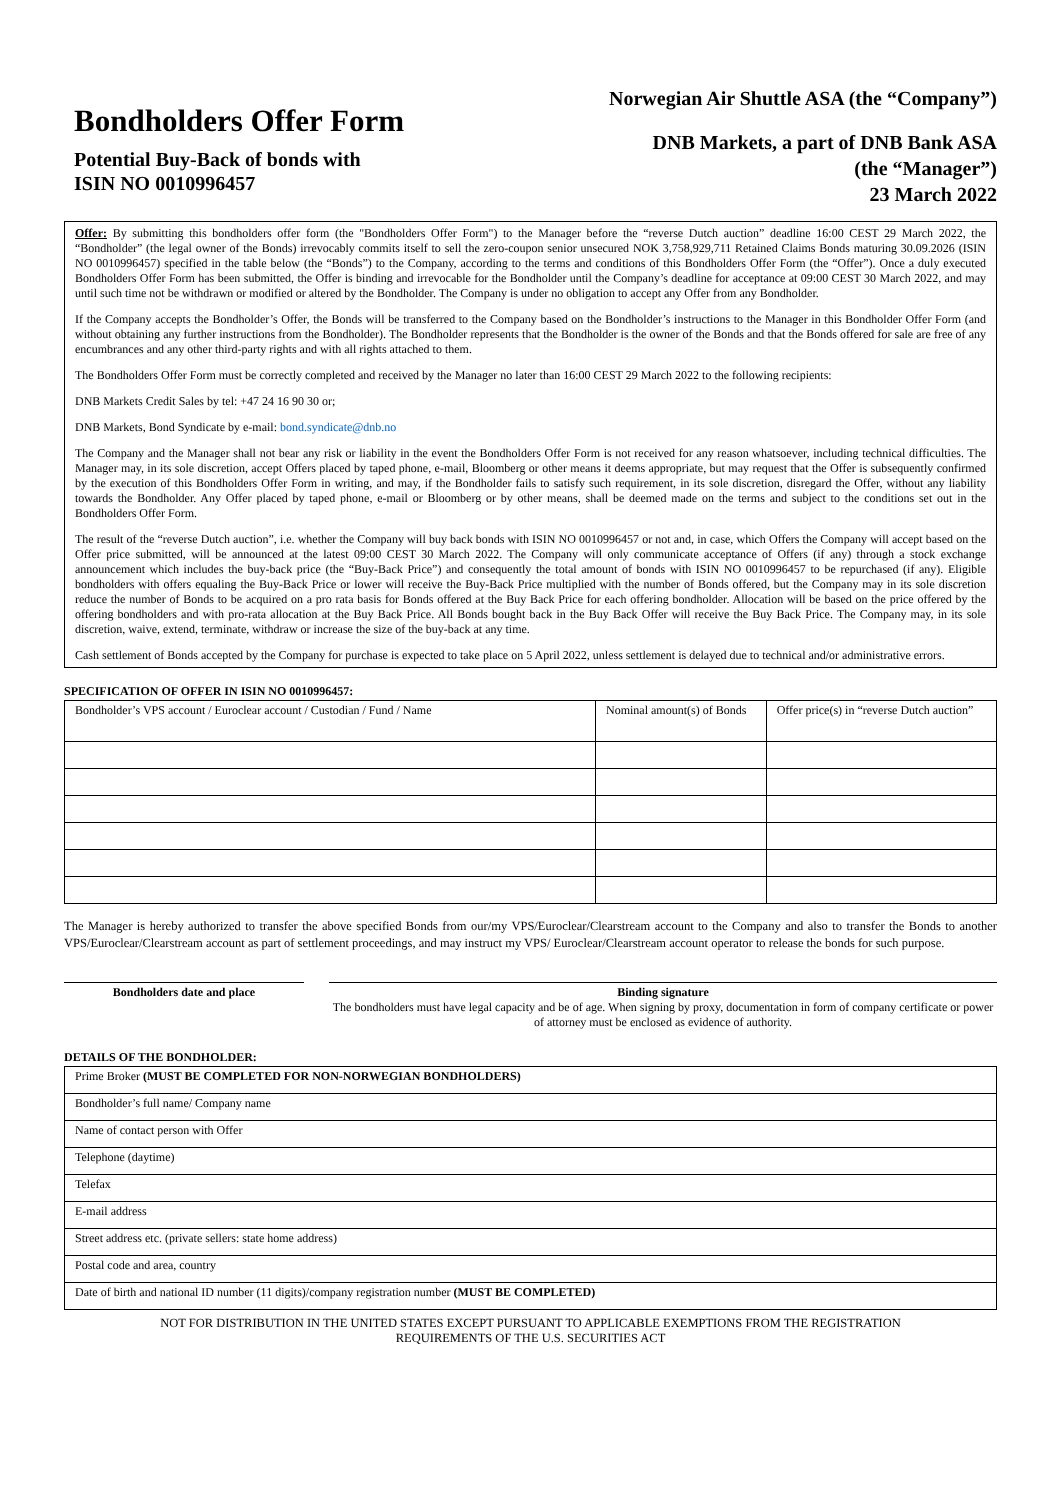Bondholders Offer Form
Potential Buy-Back of bonds with
ISIN NO 0010996457
Norwegian Air Shuttle ASA (the “Company”)
DNB Markets, a part of DNB Bank ASA
(the “Manager”)
23 March 2022
Offer: By submitting this bondholders offer form (the "Bondholders Offer Form") to the Manager before the “reverse Dutch auction” deadline 16:00 CEST 29 March 2022, the “Bondholder” (the legal owner of the Bonds) irrevocably commits itself to sell the zero-coupon senior unsecured NOK 3,758,929,711 Retained Claims Bonds maturing 30.09.2026 (ISIN NO 0010996457) specified in the table below (the “Bonds”) to the Company, according to the terms and conditions of this Bondholders Offer Form (the “Offer”). Once a duly executed Bondholders Offer Form has been submitted, the Offer is binding and irrevocable for the Bondholder until the Company’s deadline for acceptance at 09:00 CEST 30 March 2022, and may until such time not be withdrawn or modified or altered by the Bondholder. The Company is under no obligation to accept any Offer from any Bondholder.
If the Company accepts the Bondholder’s Offer, the Bonds will be transferred to the Company based on the Bondholder’s instructions to the Manager in this Bondholder Offer Form (and without obtaining any further instructions from the Bondholder). The Bondholder represents that the Bondholder is the owner of the Bonds and that the Bonds offered for sale are free of any encumbrances and any other third-party rights and with all rights attached to them.
The Bondholders Offer Form must be correctly completed and received by the Manager no later than 16:00 CEST 29 March 2022 to the following recipients:
DNB Markets Credit Sales by tel: +47 24 16 90 30 or;
DNB Markets, Bond Syndicate by e-mail: bond.syndicate@dnb.no
The Company and the Manager shall not bear any risk or liability in the event the Bondholders Offer Form is not received for any reason whatsoever, including technical difficulties. The Manager may, in its sole discretion, accept Offers placed by taped phone, e-mail, Bloomberg or other means it deems appropriate, but may request that the Offer is subsequently confirmed by the execution of this Bondholders Offer Form in writing, and may, if the Bondholder fails to satisfy such requirement, in its sole discretion, disregard the Offer, without any liability towards the Bondholder. Any Offer placed by taped phone, e-mail or Bloomberg or by other means, shall be deemed made on the terms and subject to the conditions set out in the Bondholders Offer Form.
The result of the “reverse Dutch auction”, i.e. whether the Company will buy back bonds with ISIN NO 0010996457 or not and, in case, which Offers the Company will accept based on the Offer price submitted, will be announced at the latest 09:00 CEST 30 March 2022. The Company will only communicate acceptance of Offers (if any) through a stock exchange announcement which includes the buy-back price (the “Buy-Back Price”) and consequently the total amount of bonds with ISIN NO 0010996457 to be repurchased (if any). Eligible bondholders with offers equaling the Buy-Back Price or lower will receive the Buy-Back Price multiplied with the number of Bonds offered, but the Company may in its sole discretion reduce the number of Bonds to be acquired on a pro rata basis for Bonds offered at the Buy Back Price for each offering bondholder. Allocation will be based on the price offered by the offering bondholders and with pro-rata allocation at the Buy Back Price. All Bonds bought back in the Buy Back Offer will receive the Buy Back Price. The Company may, in its sole discretion, waive, extend, terminate, withdraw or increase the size of the buy-back at any time.
Cash settlement of Bonds accepted by the Company for purchase is expected to take place on 5 April 2022, unless settlement is delayed due to technical and/or administrative errors.
SPECIFICATION OF OFFER IN ISIN NO 0010996457:
| Bondholder’s VPS account / Euroclear account / Custodian / Fund / Name | Nominal amount(s) of Bonds | Offer price(s) in “reverse Dutch auction” |
The Manager is hereby authorized to transfer the above specified Bonds from our/my VPS/Euroclear/Clearstream account to the Company and also to transfer the Bonds to another VPS/Euroclear/Clearstream account as part of settlement proceedings, and may instruct my VPS/ Euroclear/Clearstream account operator to release the bonds for such purpose.
Bondholders date and place Binding signature
The bondholders must have legal capacity and be of age. When signing by proxy, documentation in form of company certificate or power of attorney must be enclosed as evidence of authority.
DETAILS OF THE BONDHOLDER:
| Prime Broker (MUST BE COMPLETED FOR NON-NORWEGIAN BONDHOLDERS) |
| Bondholder’s full name/ Company name |
| Name of contact person with Offer |
| Telephone (daytime) |
| Telefax |
| E-mail address |
| Street address etc. (private sellers: state home address) |
| Postal code and area, country |
| Date of birth and national ID number (11 digits)/company registration number (MUST BE COMPLETED) |
NOT FOR DISTRIBUTION IN THE UNITED STATES EXCEPT PURSUANT TO APPLICABLE EXEMPTIONS FROM THE REGISTRATION
REQUIREMENTS OF THE U.S. SECURITIES ACT